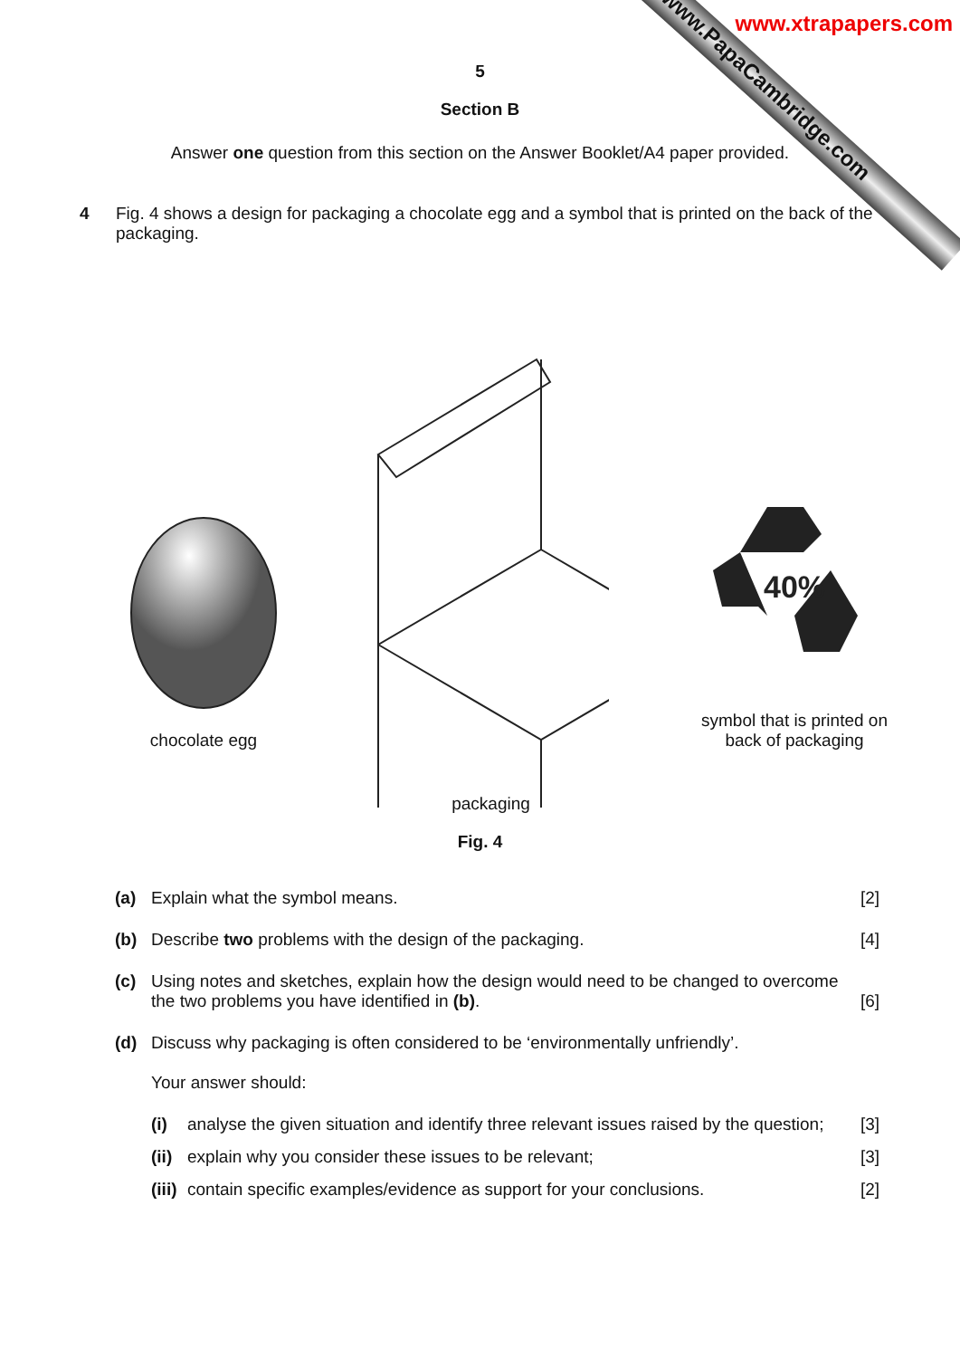www.xtrapapers.com
www.PapaCambridge.com
5
Section B
Answer one question from this section on the Answer Booklet/A4 paper provided.
4 Fig. 4 shows a design for packaging a chocolate egg and a symbol that is printed on the back of the packaging.
chocolate egg
packaging
40%
symbol that is printed on
back of packaging
Fig. 4
(a) Explain what the symbol means. [2]
(b) Describe two problems with the design of the packaging. [4]
(c) Using notes and sketches, explain how the design would need to be changed to overcome the two problems you have identified in (b). [6]
(d) Discuss why packaging is often considered to be ‘environmentally unfriendly’.
Your answer should:
(i) analyse the given situation and identify three relevant issues raised by the question; [3]
(ii) explain why you consider these issues to be relevant; [3]
(iii) contain specific examples/evidence as support for your conclusions. [2]